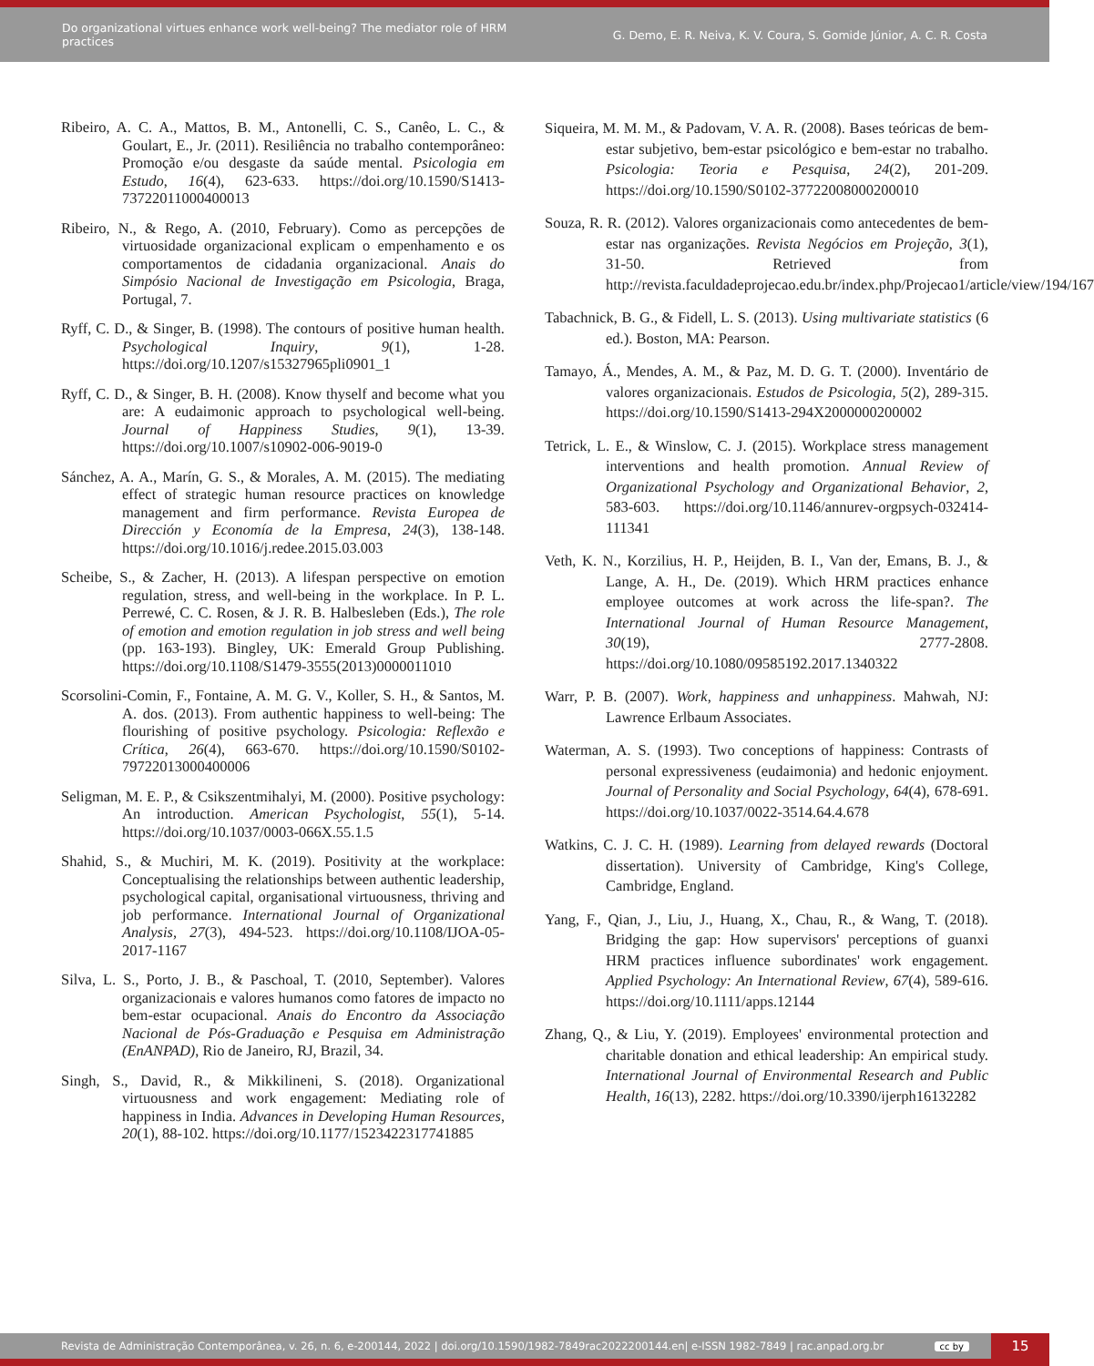Do organizational virtues enhance work well-being? The mediator role of HRM practices
G. Demo, E. R. Neiva, K. V. Coura, S. Gomide Júnior, A. C. R. Costa
Ribeiro, A. C. A., Mattos, B. M., Antonelli, C. S., Canêo, L. C., & Goulart, E., Jr. (2011). Resiliência no trabalho contemporâneo: Promoção e/ou desgaste da saúde mental. Psicologia em Estudo, 16(4), 623-633. https://doi.org/10.1590/S1413-73722011000400013
Ribeiro, N., & Rego, A. (2010, February). Como as percepções de virtuosidade organizacional explicam o empenhamento e os comportamentos de cidadania organizacional. Anais do Simpósio Nacional de Investigação em Psicologia, Braga, Portugal, 7.
Ryff, C. D., & Singer, B. (1998). The contours of positive human health. Psychological Inquiry, 9(1), 1-28. https://doi.org/10.1207/s15327965pli0901_1
Ryff, C. D., & Singer, B. H. (2008). Know thyself and become what you are: A eudaimonic approach to psychological well-being. Journal of Happiness Studies, 9(1), 13-39. https://doi.org/10.1007/s10902-006-9019-0
Sánchez, A. A., Marín, G. S., & Morales, A. M. (2015). The mediating effect of strategic human resource practices on knowledge management and firm performance. Revista Europea de Dirección y Economía de la Empresa, 24(3), 138-148. https://doi.org/10.1016/j.redee.2015.03.003
Scheibe, S., & Zacher, H. (2013). A lifespan perspective on emotion regulation, stress, and well-being in the workplace. In P. L. Perrewé, C. C. Rosen, & J. R. B. Halbesleben (Eds.), The role of emotion and emotion regulation in job stress and well being (pp. 163-193). Bingley, UK: Emerald Group Publishing. https://doi.org/10.1108/S1479-3555(2013)0000011010
Scorsolini-Comin, F., Fontaine, A. M. G. V., Koller, S. H., & Santos, M. A. dos. (2013). From authentic happiness to well-being: The flourishing of positive psychology. Psicologia: Reflexão e Crítica, 26(4), 663-670. https://doi.org/10.1590/S0102-79722013000400006
Seligman, M. E. P., & Csikszentmihalyi, M. (2000). Positive psychology: An introduction. American Psychologist, 55(1), 5-14. https://doi.org/10.1037/0003-066X.55.1.5
Shahid, S., & Muchiri, M. K. (2019). Positivity at the workplace: Conceptualising the relationships between authentic leadership, psychological capital, organisational virtuousness, thriving and job performance. International Journal of Organizational Analysis, 27(3), 494-523. https://doi.org/10.1108/IJOA-05-2017-1167
Silva, L. S., Porto, J. B., & Paschoal, T. (2010, September). Valores organizacionais e valores humanos como fatores de impacto no bem-estar ocupacional. Anais do Encontro da Associação Nacional de Pós-Graduação e Pesquisa em Administração (EnANPAD), Rio de Janeiro, RJ, Brazil, 34.
Singh, S., David, R., & Mikkilineni, S. (2018). Organizational virtuousness and work engagement: Mediating role of happiness in India. Advances in Developing Human Resources, 20(1), 88-102. https://doi.org/10.1177/1523422317741885
Siqueira, M. M. M., & Padovam, V. A. R. (2008). Bases teóricas de bem-estar subjetivo, bem-estar psicológico e bem-estar no trabalho. Psicologia: Teoria e Pesquisa, 24(2), 201-209. https://doi.org/10.1590/S0102-37722008000200010
Souza, R. R. (2012). Valores organizacionais como antecedentes de bem-estar nas organizações. Revista Negócios em Projeção, 3(1), 31-50. Retrieved from http://revista.faculdadeprojecao.edu.br/index.php/Projecao1/article/view/194/167
Tabachnick, B. G., & Fidell, L. S. (2013). Using multivariate statistics (6 ed.). Boston, MA: Pearson.
Tamayo, Á., Mendes, A. M., & Paz, M. D. G. T. (2000). Inventário de valores organizacionais. Estudos de Psicologia, 5(2), 289-315. https://doi.org/10.1590/S1413-294X2000000200002
Tetrick, L. E., & Winslow, C. J. (2015). Workplace stress management interventions and health promotion. Annual Review of Organizational Psychology and Organizational Behavior, 2, 583-603. https://doi.org/10.1146/annurev-orgpsych-032414-111341
Veth, K. N., Korzilius, H. P., Heijden, B. I., Van der, Emans, B. J., & Lange, A. H., De. (2019). Which HRM practices enhance employee outcomes at work across the life-span?. The International Journal of Human Resource Management, 30(19), 2777-2808. https://doi.org/10.1080/09585192.2017.1340322
Warr, P. B. (2007). Work, happiness and unhappiness. Mahwah, NJ: Lawrence Erlbaum Associates.
Waterman, A. S. (1993). Two conceptions of happiness: Contrasts of personal expressiveness (eudaimonia) and hedonic enjoyment. Journal of Personality and Social Psychology, 64(4), 678-691. https://doi.org/10.1037/0022-3514.64.4.678
Watkins, C. J. C. H. (1989). Learning from delayed rewards (Doctoral dissertation). University of Cambridge, King's College, Cambridge, England.
Yang, F., Qian, J., Liu, J., Huang, X., Chau, R., & Wang, T. (2018). Bridging the gap: How supervisors' perceptions of guanxi HRM practices influence subordinates' work engagement. Applied Psychology: An International Review, 67(4), 589-616. https://doi.org/10.1111/apps.12144
Zhang, Q., & Liu, Y. (2019). Employees' environmental protection and charitable donation and ethical leadership: An empirical study. International Journal of Environmental Research and Public Health, 16(13), 2282. https://doi.org/10.3390/ijerph16132282
Revista de Administração Contemporânea, v. 26, n. 6, e-200144, 2022 | doi.org/10.1590/1982-7849rac2022200144.en| e-ISSN 1982-7849 | rac.anpad.org.br cc by 15